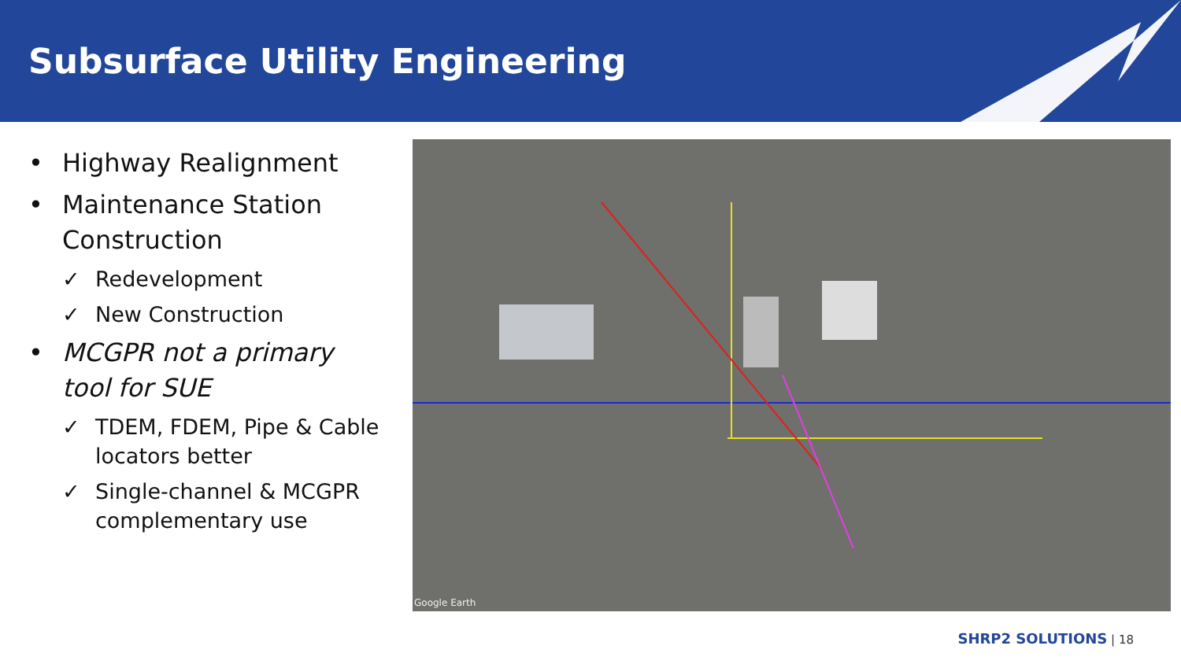Subsurface Utility Engineering
• Highway Realignment
• Maintenance Station Construction
✓ Redevelopment
✓ New Construction
• MCGPR not a primary tool for SUE
✓ TDEM, FDEM, Pipe & Cable locators better
✓ Single-channel & MCGPR complementary use
Google Earth
SHRP2 SOLUTIONS | 18